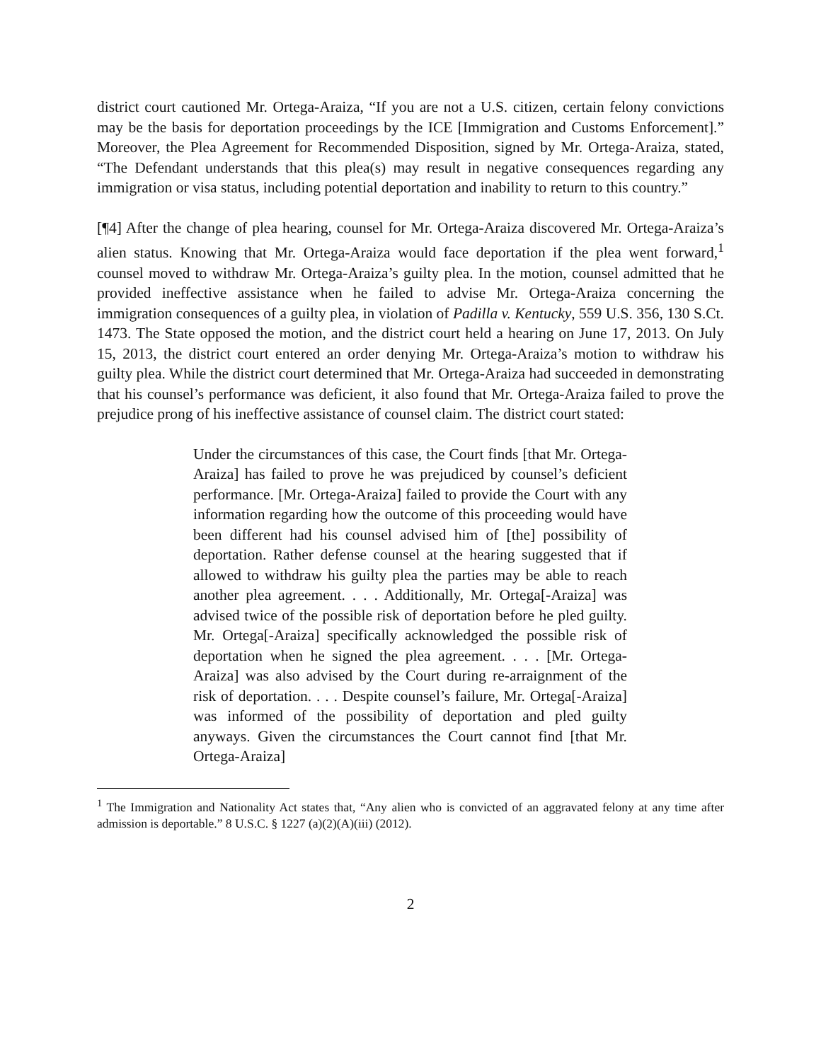district court cautioned Mr. Ortega-Araiza, “If you are not a U.S. citizen, certain felony convictions may be the basis for deportation proceedings by the ICE [Immigration and Customs Enforcement].” Moreover, the Plea Agreement for Recommended Disposition, signed by Mr. Ortega-Araiza, stated, “The Defendant understands that this plea(s) may result in negative consequences regarding any immigration or visa status, including potential deportation and inability to return to this country.”
[¶4] After the change of plea hearing, counsel for Mr. Ortega-Araiza discovered Mr. Ortega-Araiza’s alien status. Knowing that Mr. Ortega-Araiza would face deportation if the plea went forward,<sup>1</sup> counsel moved to withdraw Mr. Ortega-Araiza’s guilty plea. In the motion, counsel admitted that he provided ineffective assistance when he failed to advise Mr. Ortega-Araiza concerning the immigration consequences of a guilty plea, in violation of Padilla v. Kentucky, 559 U.S. 356, 130 S.Ct. 1473. The State opposed the motion, and the district court held a hearing on June 17, 2013. On July 15, 2013, the district court entered an order denying Mr. Ortega-Araiza’s motion to withdraw his guilty plea. While the district court determined that Mr. Ortega-Araiza had succeeded in demonstrating that his counsel’s performance was deficient, it also found that Mr. Ortega-Araiza failed to prove the prejudice prong of his ineffective assistance of counsel claim. The district court stated:
Under the circumstances of this case, the Court finds [that Mr. Ortega-Araiza] has failed to prove he was prejudiced by counsel’s deficient performance. [Mr. Ortega-Araiza] failed to provide the Court with any information regarding how the outcome of this proceeding would have been different had his counsel advised him of [the] possibility of deportation. Rather defense counsel at the hearing suggested that if allowed to withdraw his guilty plea the parties may be able to reach another plea agreement. . . . Additionally, Mr. Ortega[-Araiza] was advised twice of the possible risk of deportation before he pled guilty. Mr. Ortega[-Araiza] specifically acknowledged the possible risk of deportation when he signed the plea agreement. . . . [Mr. Ortega-Araiza] was also advised by the Court during re-arraignment of the risk of deportation. . . . Despite counsel’s failure, Mr. Ortega[-Araiza] was informed of the possibility of deportation and pled guilty anyways. Given the circumstances the Court cannot find [that Mr. Ortega-Araiza]
<sup>1</sup> The Immigration and Nationality Act states that, “Any alien who is convicted of an aggravated felony at any time after admission is deportable.” 8 U.S.C. § 1227 (a)(2)(A)(iii) (2012).
2